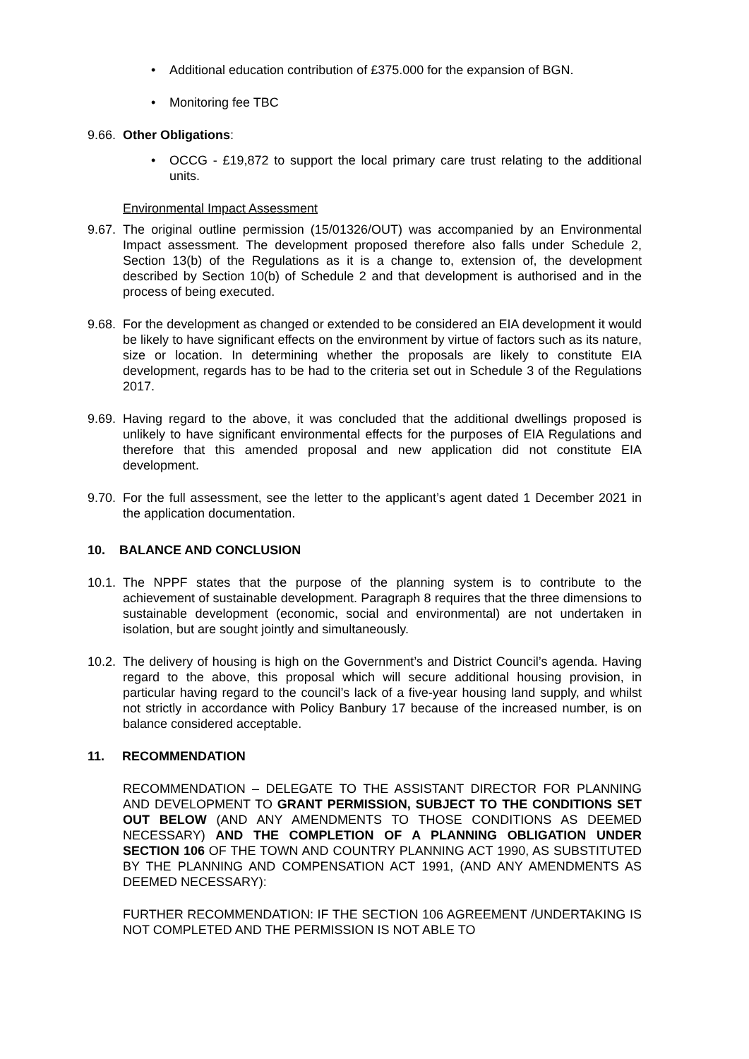• Additional education contribution of £375.000 for the expansion of BGN.
• Monitoring fee TBC
9.66.
Other Obligations:
• OCCG - £19,872 to support the local primary care trust relating to the additional units.
Environmental Impact Assessment
9.67.
The original outline permission (15/01326/OUT) was accompanied by an Environmental Impact assessment. The development proposed therefore also falls under Schedule 2, Section 13(b) of the Regulations as it is a change to, extension of, the development described by Section 10(b) of Schedule 2 and that development is authorised and in the process of being executed.
9.68.
For the development as changed or extended to be considered an EIA development it would be likely to have significant effects on the environment by virtue of factors such as its nature, size or location. In determining whether the proposals are likely to constitute EIA development, regards has to be had to the criteria set out in Schedule 3 of the Regulations 2017.
9.69.
Having regard to the above, it was concluded that the additional dwellings proposed is unlikely to have significant environmental effects for the purposes of EIA Regulations and therefore that this amended proposal and new application did not constitute EIA development.
9.70.
For the full assessment, see the letter to the applicant’s agent dated 1 December 2021 in the application documentation.
10. BALANCE AND CONCLUSION
10.1.
The NPPF states that the purpose of the planning system is to contribute to the achievement of sustainable development. Paragraph 8 requires that the three dimensions to sustainable development (economic, social and environmental) are not undertaken in isolation, but are sought jointly and simultaneously.
10.2.
The delivery of housing is high on the Government’s and District Council’s agenda. Having regard to the above, this proposal which will secure additional housing provision, in particular having regard to the council’s lack of a five-year housing land supply, and whilst not strictly in accordance with Policy Banbury 17 because of the increased number, is on balance considered acceptable.
11. RECOMMENDATION
RECOMMENDATION – DELEGATE TO THE ASSISTANT DIRECTOR FOR PLANNING AND DEVELOPMENT TO GRANT PERMISSION, SUBJECT TO THE CONDITIONS SET OUT BELOW (AND ANY AMENDMENTS TO THOSE CONDITIONS AS DEEMED NECESSARY) AND THE COMPLETION OF A PLANNING OBLIGATION UNDER SECTION 106 OF THE TOWN AND COUNTRY PLANNING ACT 1990, AS SUBSTITUTED BY THE PLANNING AND COMPENSATION ACT 1991, (AND ANY AMENDMENTS AS DEEMED NECESSARY):
FURTHER RECOMMENDATION: IF THE SECTION 106 AGREEMENT /UNDERTAKING IS NOT COMPLETED AND THE PERMISSION IS NOT ABLE TO